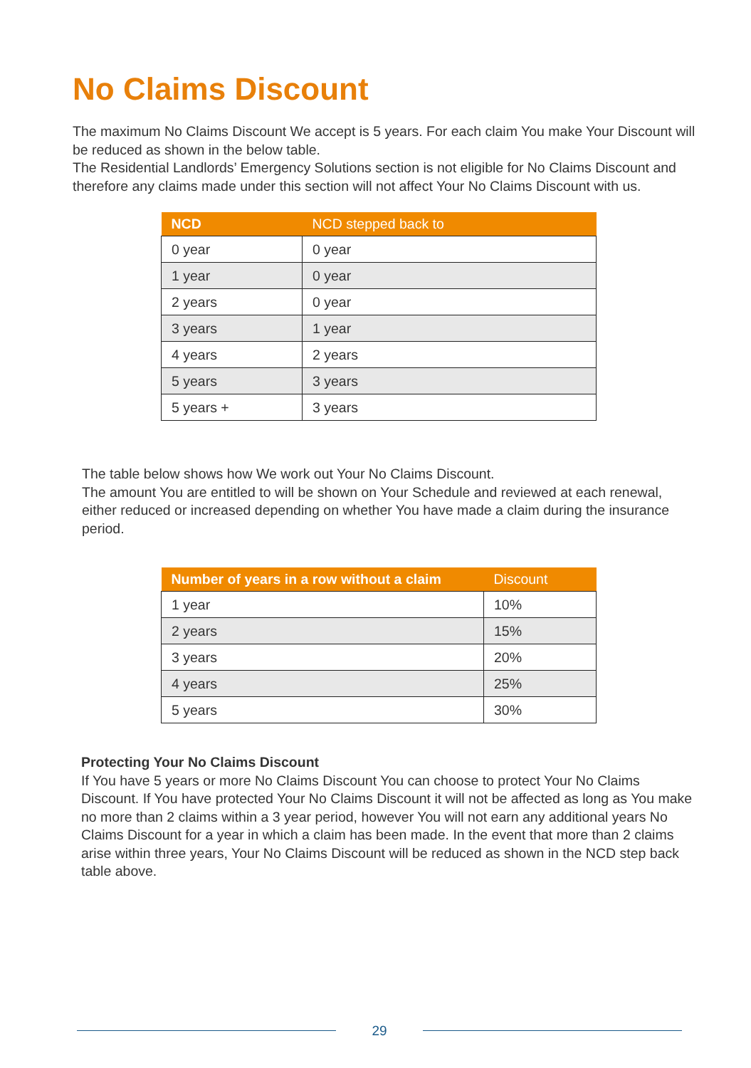No Claims Discount
The maximum No Claims Discount We accept is 5 years. For each claim You make Your Discount will be reduced as shown in the below table.
The Residential Landlords’ Emergency Solutions section is not eligible for No Claims Discount and therefore any claims made under this section will not affect Your No Claims Discount with us.
| NCD | NCD stepped back to |
| --- | --- |
| 0 year | 0 year |
| 1 year | 0 year |
| 2 years | 0 year |
| 3 years | 1 year |
| 4 years | 2 years |
| 5 years | 3 years |
| 5 years + | 3 years |
The table below shows how We work out Your No Claims Discount.
The amount You are entitled to will be shown on Your Schedule and reviewed at each renewal, either reduced or increased depending on whether You have made a claim during the insurance period.
| Number of years in a row without a claim | Discount |
| --- | --- |
| 1 year | 10% |
| 2 years | 15% |
| 3 years | 20% |
| 4 years | 25% |
| 5 years | 30% |
Protecting Your No Claims Discount
If You have 5 years or more No Claims Discount You can choose to protect Your No Claims Discount. If You have protected Your No Claims Discount it will not be affected as long as You make no more than 2 claims within a 3 year period, however You will not earn any additional years No Claims Discount for a year in which a claim has been made. In the event that more than 2 claims arise within three years, Your No Claims Discount will be reduced as shown in the NCD step back table above.
29